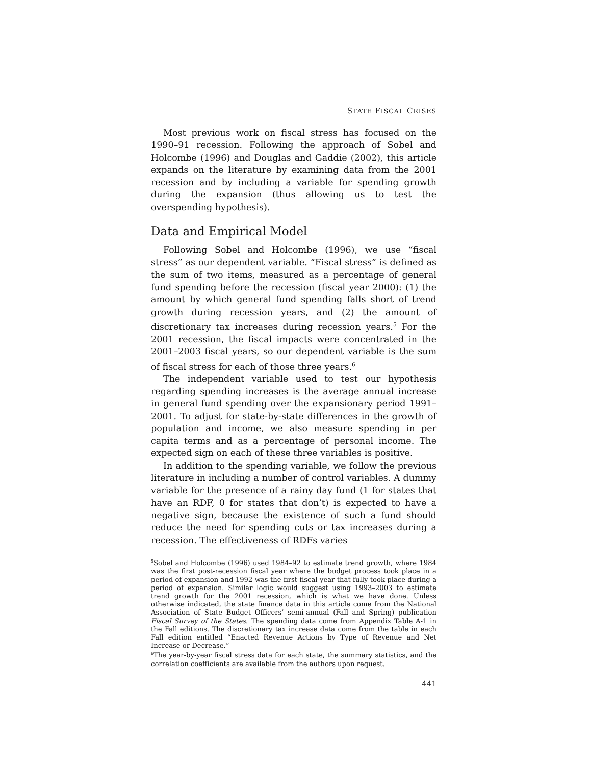STATE FISCAL CRISES
Most previous work on fiscal stress has focused on the 1990–91 recession. Following the approach of Sobel and Holcombe (1996) and Douglas and Gaddie (2002), this article expands on the literature by examining data from the 2001 recession and by including a variable for spending growth during the expansion (thus allowing us to test the overspending hypothesis).
Data and Empirical Model
Following Sobel and Holcombe (1996), we use “fiscal stress” as our dependent variable. “Fiscal stress” is defined as the sum of two items, measured as a percentage of general fund spending before the recession (fiscal year 2000): (1) the amount by which general fund spending falls short of trend growth during recession years, and (2) the amount of discretionary tax increases during recession years.<sup>5</sup> For the 2001 recession, the fiscal impacts were concentrated in the 2001–2003 fiscal years, so our dependent variable is the sum of fiscal stress for each of those three years.<sup>6</sup>
The independent variable used to test our hypothesis regarding spending increases is the average annual increase in general fund spending over the expansionary period 1991–2001. To adjust for state-by-state differences in the growth of population and income, we also measure spending in per capita terms and as a percentage of personal income. The expected sign on each of these three variables is positive.
In addition to the spending variable, we follow the previous literature in including a number of control variables. A dummy variable for the presence of a rainy day fund (1 for states that have an RDF, 0 for states that don’t) is expected to have a negative sign, because the existence of such a fund should reduce the need for spending cuts or tax increases during a recession. The effectiveness of RDFs varies
<sup>5</sup> Sobel and Holcombe (1996) used 1984–92 to estimate trend growth, where 1984 was the first post-recession fiscal year where the budget process took place in a period of expansion and 1992 was the first fiscal year that fully took place during a period of expansion. Similar logic would suggest using 1993–2003 to estimate trend growth for the 2001 recession, which is what we have done. Unless otherwise indicated, the state finance data in this article come from the National Association of State Budget Officers’ semi-annual (Fall and Spring) publication Fiscal Survey of the States. The spending data come from Appendix Table A-1 in the Fall editions. The discretionary tax increase data come from the table in each Fall edition entitled “Enacted Revenue Actions by Type of Revenue and Net Increase or Decrease.”
<sup>6</sup> The year-by-year fiscal stress data for each state, the summary statistics, and the correlation coefficients are available from the authors upon request.
441